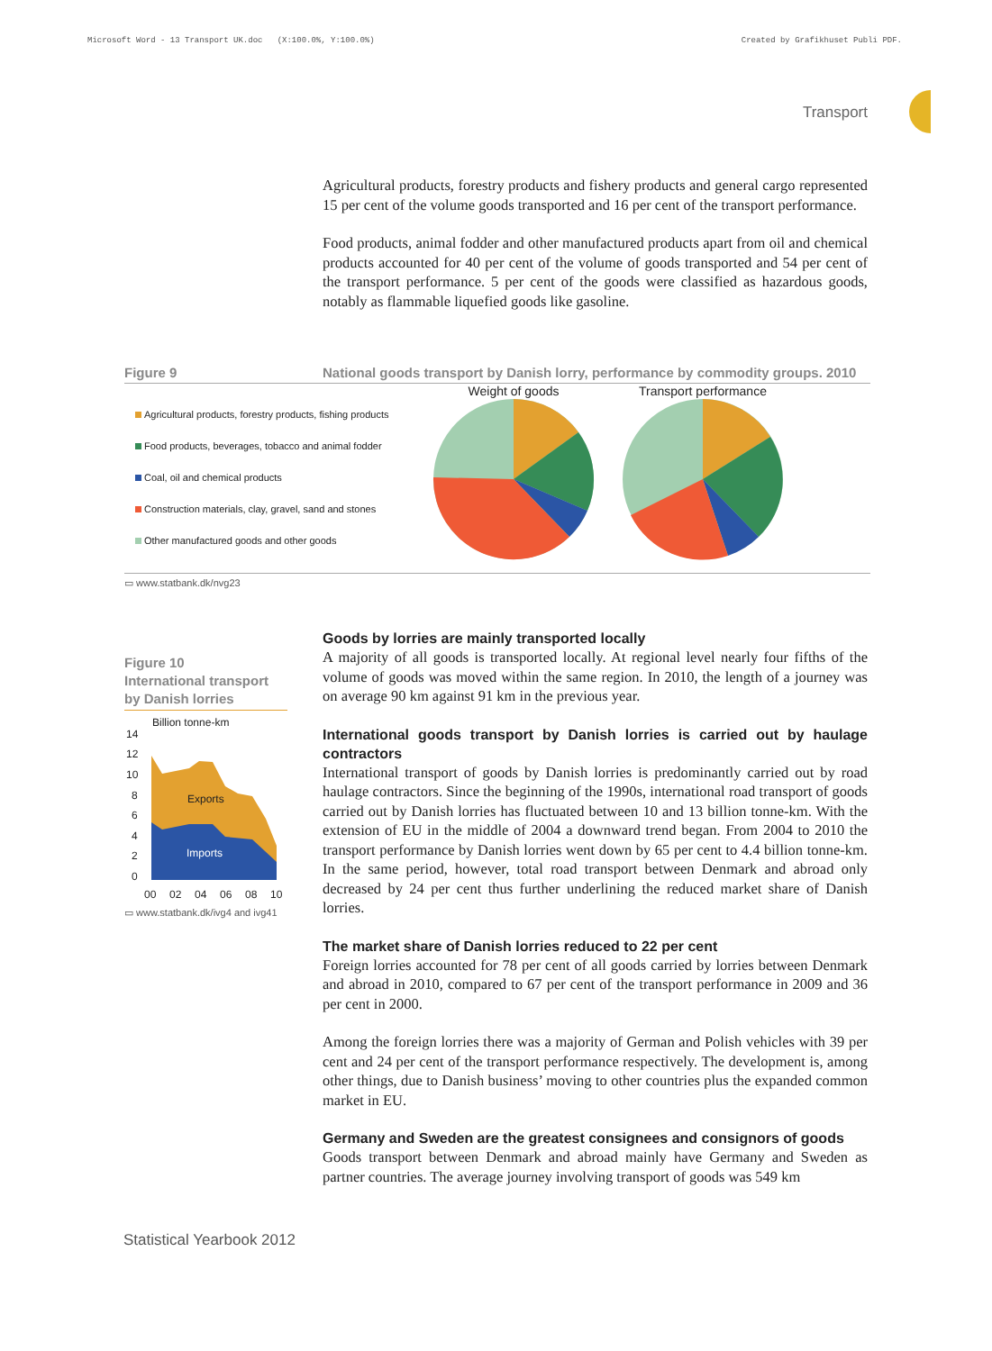Microsoft Word - 13 Transport UK.doc (X:100.0%, Y:100.0%) Created by Grafikhuset Publi PDF.
Transport
Agricultural products, forestry products and fishery products and general cargo represented 15 per cent of the volume goods transported and 16 per cent of the transport performance.
Food products, animal fodder and other manufactured products apart from oil and chemical products accounted for 40 per cent of the volume of goods transported and 54 per cent of the transport performance. 5 per cent of the goods were classified as hazardous goods, notably as flammable liquefied goods like gasoline.
Figure 9 National goods transport by Danish lorry, performance by commodity groups. 2010
Agricultural products, forestry products, fishing products
Food products, beverages, tobacco and animal fodder
Coal, oil and chemical products
Construction materials, clay, gravel, sand and stones
Other manufactured goods and other goods
Weight of goods
Transport performance
▭ www.statbank.dk/nvg23
Figure 10
International transport by Danish lorries
Billion tonne-km
14
12
10
8
6
4
2
0
Exports
Imports
00
02
04
06
08
10
▭ www.statbank.dk/ivg4 and ivg41
Goods by lorries are mainly transported locally
A majority of all goods is transported locally. At regional level nearly four fifths of the volume of goods was moved within the same region. In 2010, the length of a journey was on average 90 km against 91 km in the previous year.
International goods transport by Danish lorries is carried out by haulage contractors
International transport of goods by Danish lorries is predominantly carried out by road haulage contractors. Since the beginning of the 1990s, international road transport of goods carried out by Danish lorries has fluctuated between 10 and 13 billion tonne-km. With the extension of EU in the middle of 2004 a downward trend began. From 2004 to 2010 the transport performance by Danish lorries went down by 65 per cent to 4.4 billion tonne-km. In the same period, however, total road transport between Denmark and abroad only decreased by 24 per cent thus further underlining the reduced market share of Danish lorries.
The market share of Danish lorries reduced to 22 per cent
Foreign lorries accounted for 78 per cent of all goods carried by lorries between Denmark and abroad in 2010, compared to 67 per cent of the transport performance in 2009 and 36 per cent in 2000.
Among the foreign lorries there was a majority of German and Polish vehicles with 39 per cent and 24 per cent of the transport performance respectively. The development is, among other things, due to Danish business’ moving to other countries plus the expanded common market in EU.
Germany and Sweden are the greatest consignees and consignors of goods
Goods transport between Denmark and abroad mainly have Germany and Sweden as partner countries. The average journey involving transport of goods was 549 km
Statistical Yearbook 2012